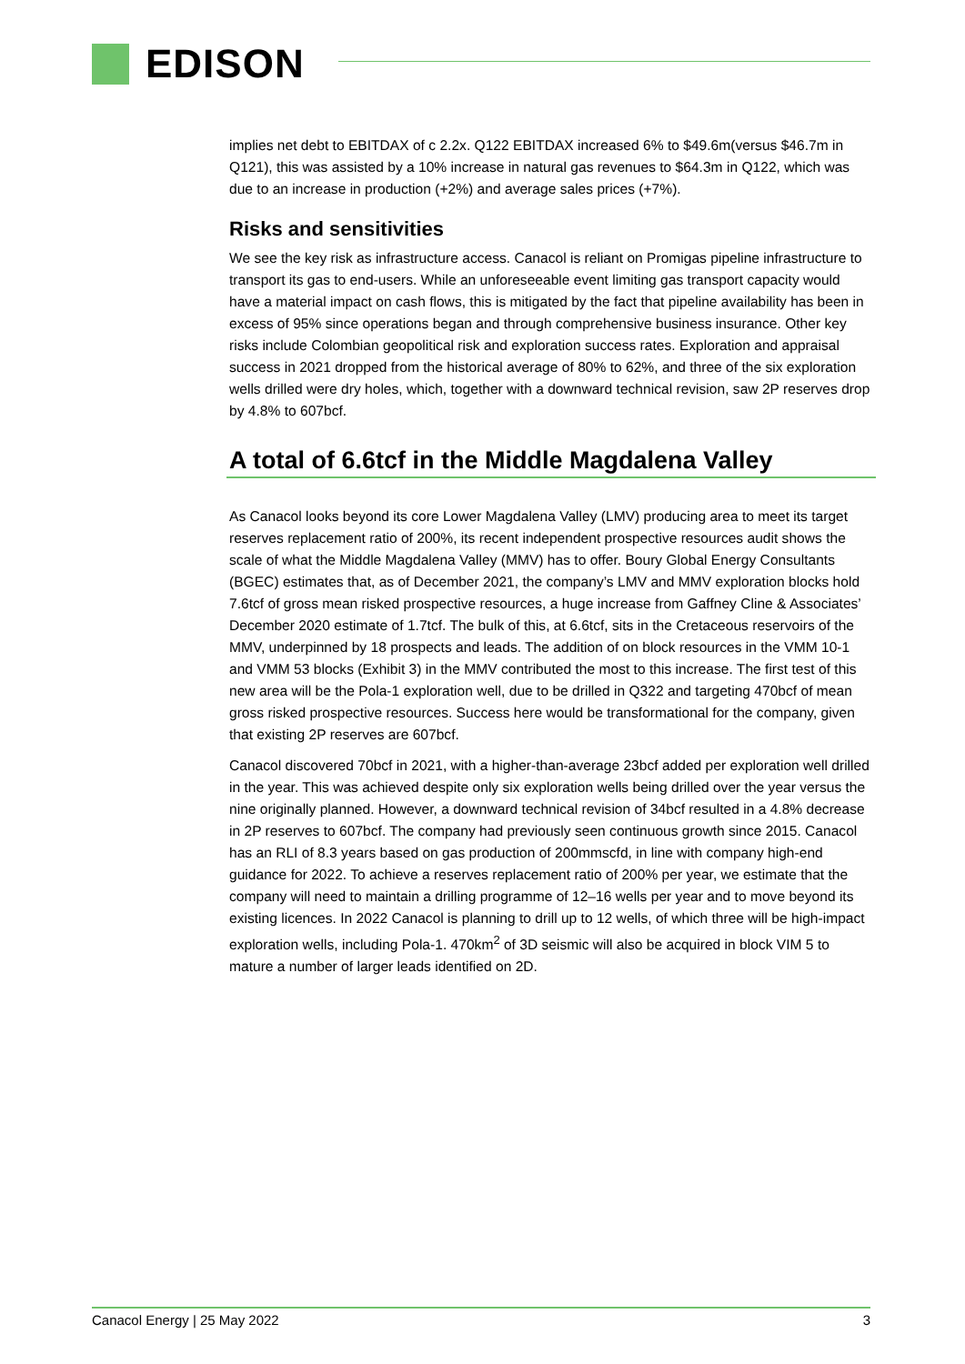EDISON
implies net debt to EBITDAX of c 2.2x. Q122 EBITDAX increased 6% to $49.6m(versus $46.7m in Q121), this was assisted by a 10% increase in natural gas revenues to $64.3m in Q122, which was due to an increase in production (+2%) and average sales prices (+7%).
Risks and sensitivities
We see the key risk as infrastructure access. Canacol is reliant on Promigas pipeline infrastructure to transport its gas to end-users. While an unforeseeable event limiting gas transport capacity would have a material impact on cash flows, this is mitigated by the fact that pipeline availability has been in excess of 95% since operations began and through comprehensive business insurance. Other key risks include Colombian geopolitical risk and exploration success rates. Exploration and appraisal success in 2021 dropped from the historical average of 80% to 62%, and three of the six exploration wells drilled were dry holes, which, together with a downward technical revision, saw 2P reserves drop by 4.8% to 607bcf.
A total of 6.6tcf in the Middle Magdalena Valley
As Canacol looks beyond its core Lower Magdalena Valley (LMV) producing area to meet its target reserves replacement ratio of 200%, its recent independent prospective resources audit shows the scale of what the Middle Magdalena Valley (MMV) has to offer. Boury Global Energy Consultants (BGEC) estimates that, as of December 2021, the company’s LMV and MMV exploration blocks hold 7.6tcf of gross mean risked prospective resources, a huge increase from Gaffney Cline & Associates’ December 2020 estimate of 1.7tcf. The bulk of this, at 6.6tcf, sits in the Cretaceous reservoirs of the MMV, underpinned by 18 prospects and leads. The addition of on block resources in the VMM 10-1 and VMM 53 blocks (Exhibit 3) in the MMV contributed the most to this increase. The first test of this new area will be the Pola-1 exploration well, due to be drilled in Q322 and targeting 470bcf of mean gross risked prospective resources. Success here would be transformational for the company, given that existing 2P reserves are 607bcf.
Canacol discovered 70bcf in 2021, with a higher-than-average 23bcf added per exploration well drilled in the year. This was achieved despite only six exploration wells being drilled over the year versus the nine originally planned. However, a downward technical revision of 34bcf resulted in a 4.8% decrease in 2P reserves to 607bcf. The company had previously seen continuous growth since 2015. Canacol has an RLI of 8.3 years based on gas production of 200mmscfd, in line with company high-end guidance for 2022. To achieve a reserves replacement ratio of 200% per year, we estimate that the company will need to maintain a drilling programme of 12–16 wells per year and to move beyond its existing licences. In 2022 Canacol is planning to drill up to 12 wells, of which three will be high-impact exploration wells, including Pola-1. 470km<sup>2</sup> of 3D seismic will also be acquired in block VIM 5 to mature a number of larger leads identified on 2D.
Canacol Energy | 25 May 2022 3